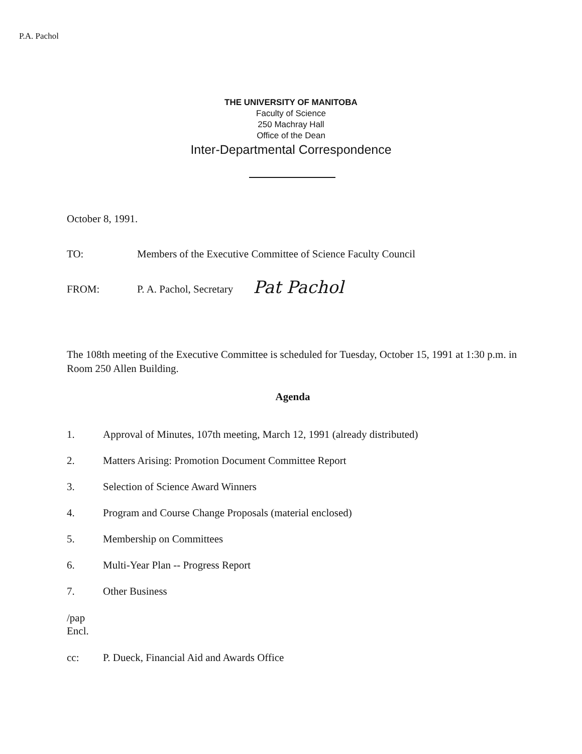P.A. Pachol
THE UNIVERSITY OF MANITOBA
Faculty of Science
250 Machray Hall
Office of the Dean
Inter-Departmental Correspondence
October 8, 1991.
TO: Members of the Executive Committee of Science Faculty Council
FROM: P. A. Pachol, Secretary
Pat Pachol
The 108th meeting of the Executive Committee is scheduled for Tuesday, October 15, 1991 at 1:30 p.m. in Room 250 Allen Building.
Agenda
1. Approval of Minutes, 107th meeting, March 12, 1991 (already distributed)
2. Matters Arising: Promotion Document Committee Report
3. Selection of Science Award Winners
4. Program and Course Change Proposals (material enclosed)
5. Membership on Committees
6. Multi-Year Plan -- Progress Report
7. Other Business
/pap
Encl.
cc: P. Dueck, Financial Aid and Awards Office